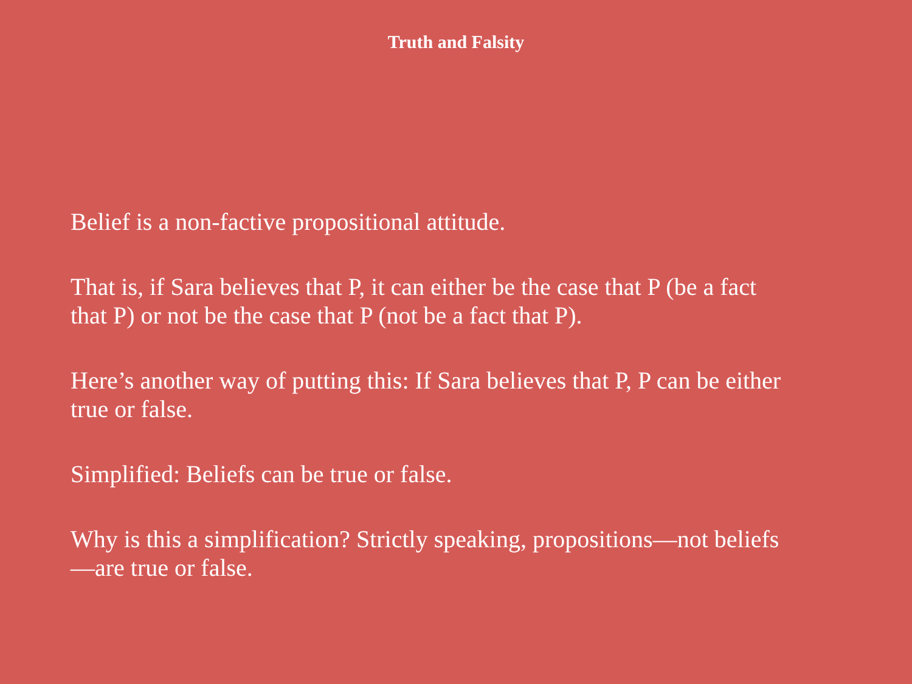Truth and Falsity
Belief is a non-factive propositional attitude.
That is, if Sara believes that P, it can either be the case that P (be a fact that P) or not be the case that P (not be a fact that P).
Here’s another way of putting this: If Sara believes that P, P can be either true or false.
Simplified: Beliefs can be true or false.
Why is this a simplification? Strictly speaking, propositions—not beliefs—are true or false.